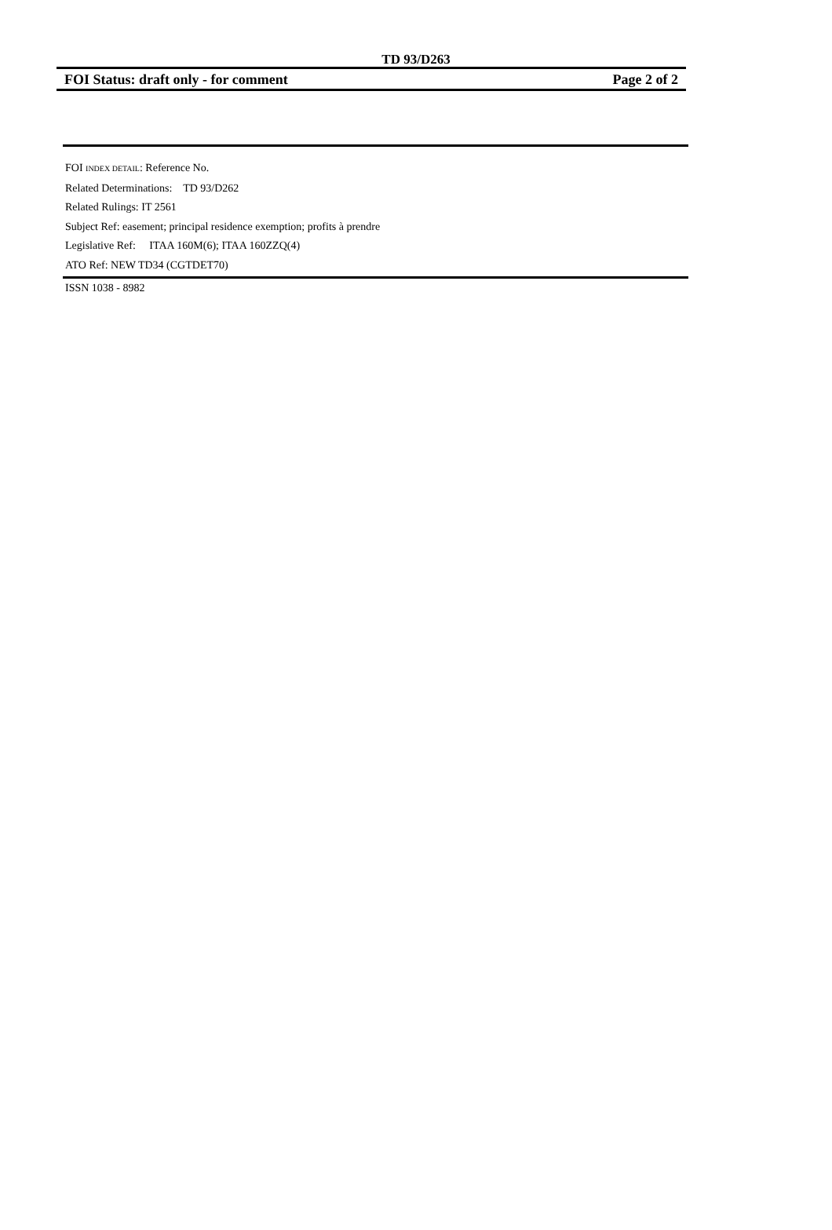TD 93/D263
FOI Status: draft only - for comment Page 2 of 2
FOI INDEX DETAIL: Reference No.
Related Determinations: TD 93/D262
Related Rulings: IT 2561
Subject Ref: easement; principal residence exemption; profits à prendre
Legislative Ref: ITAA 160M(6); ITAA 160ZZQ(4)
ATO Ref: NEW TD34 (CGTDET70)
ISSN 1038 - 8982